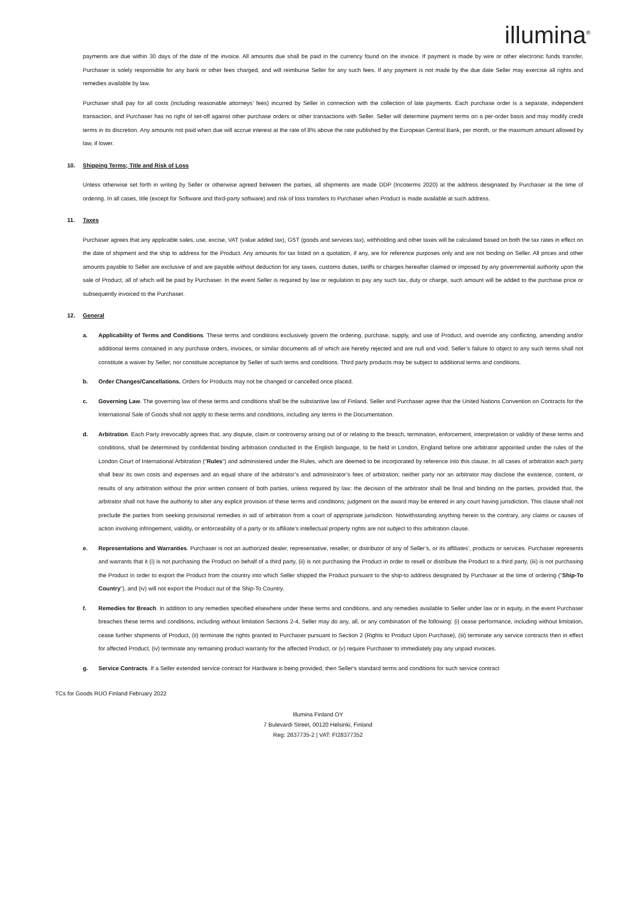illumina<sup>®</sup>
payments are due within 30 days of the date of the invoice. All amounts due shall be paid in the currency found on the invoice. If payment is made by wire or other electronic funds transfer, Purchaser is solely responsible for any bank or other fees charged, and will reimburse Seller for any such fees. If any payment is not made by the due date Seller may exercise all rights and remedies available by law.
Purchaser shall pay for all costs (including reasonable attorneys’ fees) incurred by Seller in connection with the collection of late payments. Each purchase order is a separate, independent transaction, and Purchaser has no right of set-off against other purchase orders or other transactions with Seller. Seller will determine payment terms on a per-order basis and may modify credit terms in its discretion. Any amounts not paid when due will accrue interest at the rate of 8% above the rate published by the European Central Bank, per month, or the maximum amount allowed by law, if lower.
10. Shipping Terms; Title and Risk of Loss
Unless otherwise set forth in writing by Seller or otherwise agreed between the parties, all shipments are made DDP (Incoterms 2020) at the address designated by Purchaser at the time of ordering. In all cases, title (except for Software and third-party software) and risk of loss transfers to Purchaser when Product is made available at such address.
11. Taxes
Purchaser agrees that any applicable sales, use, excise, VAT (value added tax), GST (goods and services tax), withholding and other taxes will be calculated based on both the tax rates in effect on the date of shipment and the ship to address for the Product. Any amounts for tax listed on a quotation, if any, are for reference purposes only and are not binding on Seller. All prices and other amounts payable to Seller are exclusive of and are payable without deduction for any taxes, customs duties, tariffs or charges hereafter claimed or imposed by any governmental authority upon the sale of Product, all of which will be paid by Purchaser. In the event Seller is required by law or regulation to pay any such tax, duty or charge, such amount will be added to the purchase price or subsequently invoiced to the Purchaser.
12. General
a. Applicability of Terms and Conditions. These terms and conditions exclusively govern the ordering, purchase, supply, and use of Product, and override any conflicting, amending and/or additional terms contained in any purchase orders, invoices, or similar documents all of which are hereby rejected and are null and void. Seller’s failure to object to any such terms shall not constitute a waiver by Seller, nor constitute acceptance by Seller of such terms and conditions. Third party products may be subject to additional terms and conditions.
b. Order Changes/Cancellations. Orders for Products may not be changed or cancelled once placed.
c. Governing Law. The governing law of these terms and conditions shall be the substantive law of Finland. Seller and Purchaser agree that the United Nations Convention on Contracts for the International Sale of Goods shall not apply to these terms and conditions, including any terms in the Documentation.
d. Arbitration. Each Party irrevocably agrees that, any dispute, claim or controversy arising out of or relating to the breach, termination, enforcement, interpretation or validity of these terms and conditions, shall be determined by confidential binding arbitration conducted in the English language, to be held in London, England before one arbitrator appointed under the rules of the London Court of International Arbitration (“Rules”) and administered under the Rules, which are deemed to be incorporated by reference into this clause. In all cases of arbitration each party shall bear its own costs and expenses and an equal share of the arbitrator’s and administrator’s fees of arbitration; neither party nor an arbitrator may disclose the existence, content, or results of any arbitration without the prior written consent of both parties, unless required by law; the decision of the arbitrator shall be final and binding on the parties, provided that, the arbitrator shall not have the authority to alter any explicit provision of these terms and conditions; judgment on the award may be entered in any court having jurisdiction. This clause shall not preclude the parties from seeking provisional remedies in aid of arbitration from a court of appropriate jurisdiction. Notwithstanding anything herein to the contrary, any claims or causes of action involving infringement, validity, or enforceability of a party or its affiliate’s intellectual property rights are not subject to this arbitration clause.
e. Representations and Warranties. Purchaser is not an authorized dealer, representative, reseller, or distributor of any of Seller’s, or its affiliates’, products or services. Purchaser represents and warrants that it (i) is not purchasing the Product on behalf of a third party, (ii) is not purchasing the Product in order to resell or distribute the Product to a third party, (iii) is not purchasing the Product in order to export the Product from the country into which Seller shipped the Product pursuant to the ship-to address designated by Purchaser at the time of ordering (“Ship-To Country”), and (iv) will not export the Product out of the Ship-To Country.
f. Remedies for Breach. In addition to any remedies specified elsewhere under these terms and conditions, and any remedies available to Seller under law or in equity, in the event Purchaser breaches these terms and conditions, including without limitation Sections 2-4, Seller may do any, all, or any combination of the following: (i) cease performance, including without limitation, cease further shipments of Product, (ii) terminate the rights granted to Purchaser pursuant to Section 2 (Rights to Product Upon Purchase), (iii) terminate any service contracts then in effect for affected Product, (iv) terminate any remaining product warranty for the affected Product, or (v) require Purchaser to immediately pay any unpaid invoices.
g. Service Contracts. If a Seller extended service contract for Hardware is being provided, then Seller's standard terms and conditions for such service contract
TCs for Goods RUO Finland February 2022
Illumina Finland OY
7 Bulevardi Street, 00120 Helsinki, Finland
Reg: 2837735-2 | VAT: FI28377352